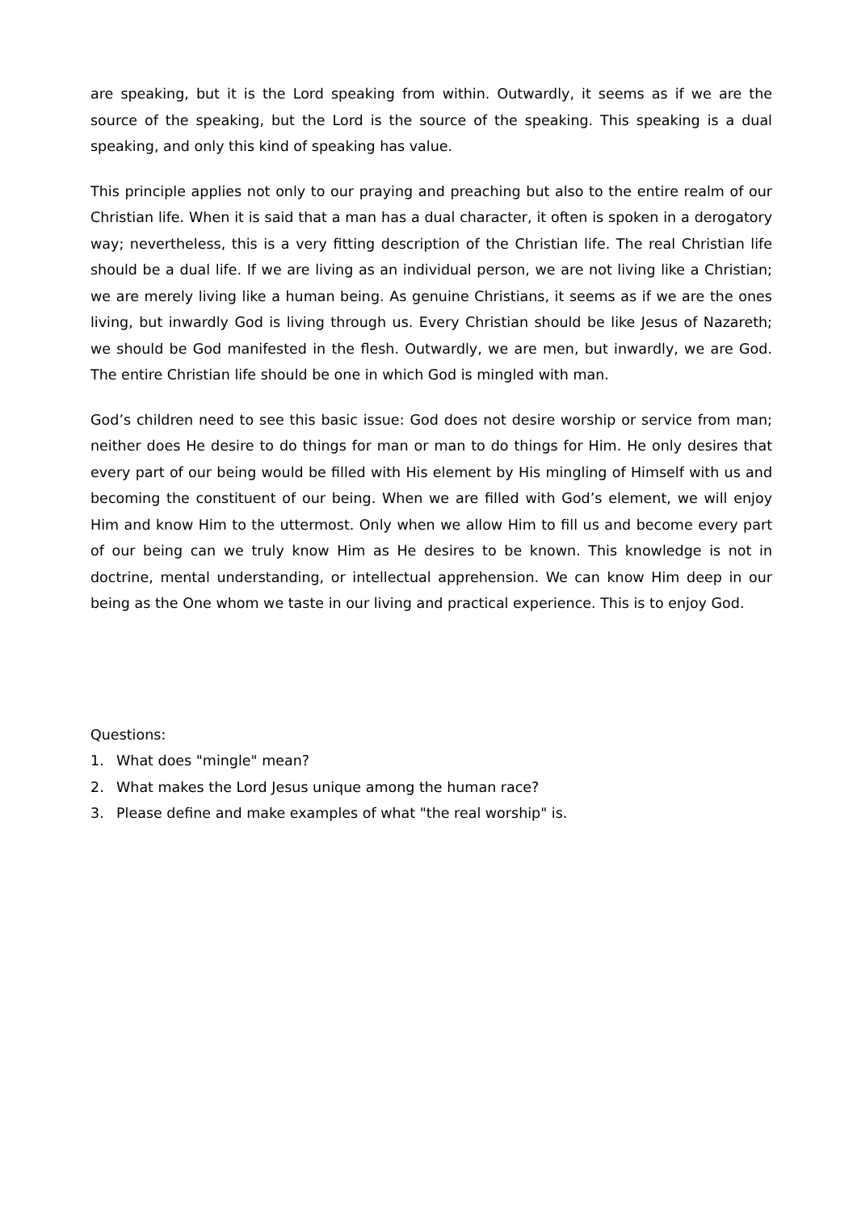are speaking, but it is the Lord speaking from within. Outwardly, it seems as if we are the source of the speaking, but the Lord is the source of the speaking. This speaking is a dual speaking, and only this kind of speaking has value.
This principle applies not only to our praying and preaching but also to the entire realm of our Christian life. When it is said that a man has a dual character, it often is spoken in a derogatory way; nevertheless, this is a very fitting description of the Christian life. The real Christian life should be a dual life. If we are living as an individual person, we are not living like a Christian; we are merely living like a human being. As genuine Christians, it seems as if we are the ones living, but inwardly God is living through us. Every Christian should be like Jesus of Nazareth; we should be God manifested in the flesh. Outwardly, we are men, but inwardly, we are God. The entire Christian life should be one in which God is mingled with man.
God’s children need to see this basic issue: God does not desire worship or service from man; neither does He desire to do things for man or man to do things for Him. He only desires that every part of our being would be filled with His element by His mingling of Himself with us and becoming the constituent of our being. When we are filled with God’s element, we will enjoy Him and know Him to the uttermost. Only when we allow Him to fill us and become every part of our being can we truly know Him as He desires to be known. This knowledge is not in doctrine, mental understanding, or intellectual apprehension. We can know Him deep in our being as the One whom we taste in our living and practical experience. This is to enjoy God.
Questions:
1. What does "mingle" mean?
2. What makes the Lord Jesus unique among the human race?
3. Please define and make examples of what "the real worship" is.